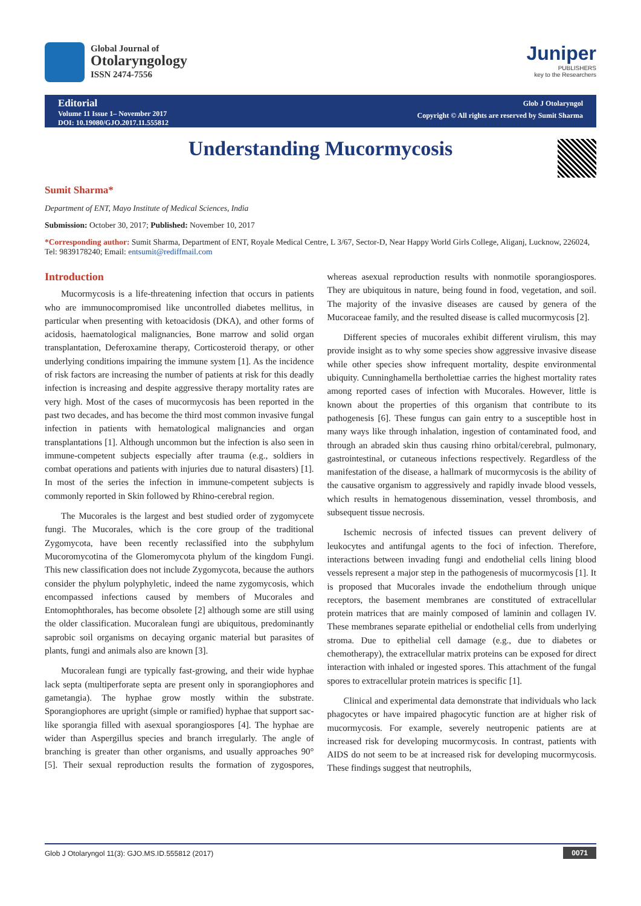Global Journal of
Otolaryngology
ISSN 2474-7556
Juniper
PUBLISHERS
key to the Researchers
Editorial
Volume 11 Issue 1– November 2017
DOI: 10.19080/GJO.2017.11.555812
Glob J Otolaryngol
Copyright © All rights are reserved by Sumit Sharma
Understanding Mucormycosis
Sumit Sharma*
Department of ENT, Mayo Institute of Medical Sciences, India
Submission: October 30, 2017; Published: November 10, 2017
*Corresponding author: Sumit Sharma, Department of ENT, Royale Medical Centre, L 3/67, Sector-D, Near Happy World Girls College, Aliganj, Lucknow, 226024, Tel: 9839178240; Email: entsumit@rediffmail.com
Introduction
Mucormycosis is a life-threatening infection that occurs in patients who are immunocompromised like uncontrolled diabetes mellitus, in particular when presenting with ketoacidosis (DKA), and other forms of acidosis, haematological malignancies, Bone marrow and solid organ transplantation, Deferoxamine therapy, Corticosteroid therapy, or other underlying conditions impairing the immune system [1]. As the incidence of risk factors are increasing the number of patients at risk for this deadly infection is increasing and despite aggressive therapy mortality rates are very high. Most of the cases of mucormycosis has been reported in the past two decades, and has become the third most common invasive fungal infection in patients with hematological malignancies and organ transplantations [1]. Although uncommon but the infection is also seen in immune-competent subjects especially after trauma (e.g., soldiers in combat operations and patients with injuries due to natural disasters) [1]. In most of the series the infection in immune-competent subjects is commonly reported in Skin followed by Rhino-cerebral region.
The Mucorales is the largest and best studied order of zygomycete fungi. The Mucorales, which is the core group of the traditional Zygomycota, have been recently reclassified into the subphylum Mucoromycotina of the Glomeromycota phylum of the kingdom Fungi. This new classification does not include Zygomycota, because the authors consider the phylum polyphyletic, indeed the name zygomycosis, which encompassed infections caused by members of Mucorales and Entomophthorales, has become obsolete [2] although some are still using the older classification. Mucoralean fungi are ubiquitous, predominantly saprobic soil organisms on decaying organic material but parasites of plants, fungi and animals also are known [3].
Mucoralean fungi are typically fast-growing, and their wide hyphae lack septa (multiperforate septa are present only in sporangiophores and gametangia). The hyphae grow mostly within the substrate. Sporangiophores are upright (simple or ramified) hyphae that support sac-like sporangia filled with asexual sporangiospores [4]. The hyphae are wider than Aspergillus species and branch irregularly. The angle of branching is greater than other organisms, and usually approaches 90° [5]. Their sexual reproduction results the formation of zygospores, whereas asexual reproduction results with nonmotile sporangiospores. They are ubiquitous in nature, being found in food, vegetation, and soil. The majority of the invasive diseases are caused by genera of the Mucoraceae family, and the resulted disease is called mucormycosis [2].
Different species of mucorales exhibit different virulism, this may provide insight as to why some species show aggressive invasive disease while other species show infrequent mortality, despite environmental ubiquity. Cunninghamella bertholettiae carries the highest mortality rates among reported cases of infection with Mucorales. However, little is known about the properties of this organism that contribute to its pathogenesis [6]. These fungus can gain entry to a susceptible host in many ways like through inhalation, ingestion of contaminated food, and through an abraded skin thus causing rhino orbital/cerebral, pulmonary, gastrointestinal, or cutaneous infections respectively. Regardless of the manifestation of the disease, a hallmark of mucormycosis is the ability of the causative organism to aggressively and rapidly invade blood vessels, which results in hematogenous dissemination, vessel thrombosis, and subsequent tissue necrosis.
Ischemic necrosis of infected tissues can prevent delivery of leukocytes and antifungal agents to the foci of infection. Therefore, interactions between invading fungi and endothelial cells lining blood vessels represent a major step in the pathogenesis of mucormycosis [1]. It is proposed that Mucorales invade the endothelium through unique receptors, the basement membranes are constituted of extracellular protein matrices that are mainly composed of laminin and collagen IV. These membranes separate epithelial or endothelial cells from underlying stroma. Due to epithelial cell damage (e.g., due to diabetes or chemotherapy), the extracellular matrix proteins can be exposed for direct interaction with inhaled or ingested spores. This attachment of the fungal spores to extracellular protein matrices is specific [1].
Clinical and experimental data demonstrate that individuals who lack phagocytes or have impaired phagocytic function are at higher risk of mucormycosis. For example, severely neutropenic patients are at increased risk for developing mucormycosis. In contrast, patients with AIDS do not seem to be at increased risk for developing mucormycosis. These findings suggest that neutrophils,
Glob J Otolaryngol 11(3): GJO.MS.ID.555812 (2017) 0071